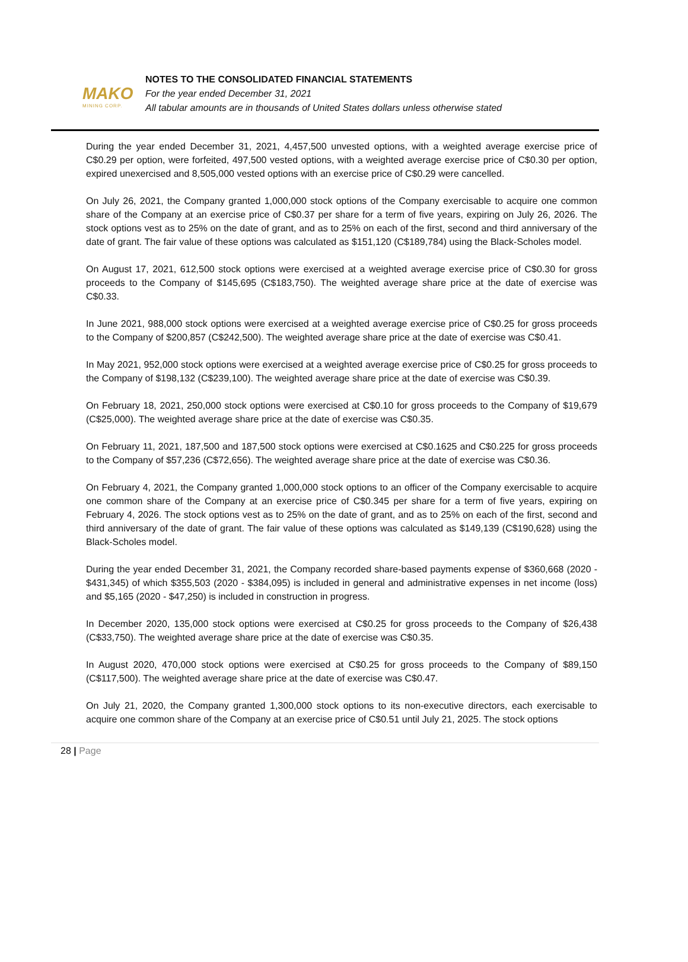MAKO
MINING CORP.
NOTES TO THE CONSOLIDATED FINANCIAL STATEMENTS
For the year ended December 31, 2021
All tabular amounts are in thousands of United States dollars unless otherwise stated
During the year ended December 31, 2021, 4,457,500 unvested options, with a weighted average exercise price of C$0.29 per option, were forfeited, 497,500 vested options, with a weighted average exercise price of C$0.30 per option, expired unexercised and 8,505,000 vested options with an exercise price of C$0.29 were cancelled.
On July 26, 2021, the Company granted 1,000,000 stock options of the Company exercisable to acquire one common share of the Company at an exercise price of C$0.37 per share for a term of five years, expiring on July 26, 2026. The stock options vest as to 25% on the date of grant, and as to 25% on each of the first, second and third anniversary of the date of grant. The fair value of these options was calculated as $151,120 (C$189,784) using the Black-Scholes model.
On August 17, 2021, 612,500 stock options were exercised at a weighted average exercise price of C$0.30 for gross proceeds to the Company of $145,695 (C$183,750). The weighted average share price at the date of exercise was C$0.33.
In June 2021, 988,000 stock options were exercised at a weighted average exercise price of C$0.25 for gross proceeds to the Company of $200,857 (C$242,500). The weighted average share price at the date of exercise was C$0.41.
In May 2021, 952,000 stock options were exercised at a weighted average exercise price of C$0.25 for gross proceeds to the Company of $198,132 (C$239,100). The weighted average share price at the date of exercise was C$0.39.
On February 18, 2021, 250,000 stock options were exercised at C$0.10 for gross proceeds to the Company of $19,679 (C$25,000). The weighted average share price at the date of exercise was C$0.35.
On February 11, 2021, 187,500 and 187,500 stock options were exercised at C$0.1625 and C$0.225 for gross proceeds to the Company of $57,236 (C$72,656). The weighted average share price at the date of exercise was C$0.36.
On February 4, 2021, the Company granted 1,000,000 stock options to an officer of the Company exercisable to acquire one common share of the Company at an exercise price of C$0.345 per share for a term of five years, expiring on February 4, 2026. The stock options vest as to 25% on the date of grant, and as to 25% on each of the first, second and third anniversary of the date of grant. The fair value of these options was calculated as $149,139 (C$190,628) using the Black-Scholes model.
During the year ended December 31, 2021, the Company recorded share-based payments expense of $360,668 (2020 - $431,345) of which $355,503 (2020 - $384,095) is included in general and administrative expenses in net income (loss) and $5,165 (2020 - $47,250) is included in construction in progress.
In December 2020, 135,000 stock options were exercised at C$0.25 for gross proceeds to the Company of $26,438 (C$33,750). The weighted average share price at the date of exercise was C$0.35.
In August 2020, 470,000 stock options were exercised at C$0.25 for gross proceeds to the Company of $89,150 (C$117,500). The weighted average share price at the date of exercise was C$0.47.
On July 21, 2020, the Company granted 1,300,000 stock options to its non-executive directors, each exercisable to acquire one common share of the Company at an exercise price of C$0.51 until July 21, 2025. The stock options
28 | Page